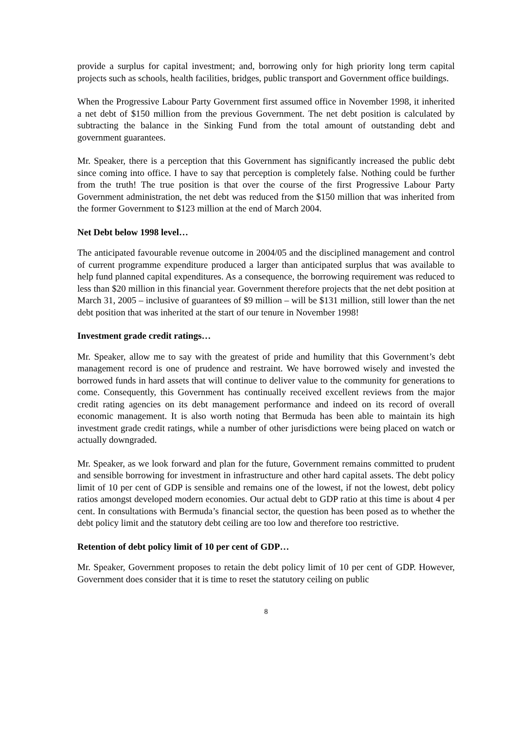provide a surplus for capital investment; and, borrowing only for high priority long term capital projects such as schools, health facilities, bridges, public transport and Government office buildings.
When the Progressive Labour Party Government first assumed office in November 1998, it inherited a net debt of $150 million from the previous Government. The net debt position is calculated by subtracting the balance in the Sinking Fund from the total amount of outstanding debt and government guarantees.
Mr. Speaker, there is a perception that this Government has significantly increased the public debt since coming into office. I have to say that perception is completely false. Nothing could be further from the truth! The true position is that over the course of the first Progressive Labour Party Government administration, the net debt was reduced from the $150 million that was inherited from the former Government to $123 million at the end of March 2004.
Net Debt below 1998 level…
The anticipated favourable revenue outcome in 2004/05 and the disciplined management and control of current programme expenditure produced a larger than anticipated surplus that was available to help fund planned capital expenditures. As a consequence, the borrowing requirement was reduced to less than $20 million in this financial year. Government therefore projects that the net debt position at March 31, 2005 – inclusive of guarantees of $9 million – will be $131 million, still lower than the net debt position that was inherited at the start of our tenure in November 1998!
Investment grade credit ratings…
Mr. Speaker, allow me to say with the greatest of pride and humility that this Government’s debt management record is one of prudence and restraint. We have borrowed wisely and invested the borrowed funds in hard assets that will continue to deliver value to the community for generations to come. Consequently, this Government has continually received excellent reviews from the major credit rating agencies on its debt management performance and indeed on its record of overall economic management. It is also worth noting that Bermuda has been able to maintain its high investment grade credit ratings, while a number of other jurisdictions were being placed on watch or actually downgraded.
Mr. Speaker, as we look forward and plan for the future, Government remains committed to prudent and sensible borrowing for investment in infrastructure and other hard capital assets. The debt policy limit of 10 per cent of GDP is sensible and remains one of the lowest, if not the lowest, debt policy ratios amongst developed modern economies. Our actual debt to GDP ratio at this time is about 4 per cent. In consultations with Bermuda’s financial sector, the question has been posed as to whether the debt policy limit and the statutory debt ceiling are too low and therefore too restrictive.
Retention of debt policy limit of 10 per cent of GDP…
Mr. Speaker, Government proposes to retain the debt policy limit of 10 per cent of GDP. However, Government does consider that it is time to reset the statutory ceiling on public
8